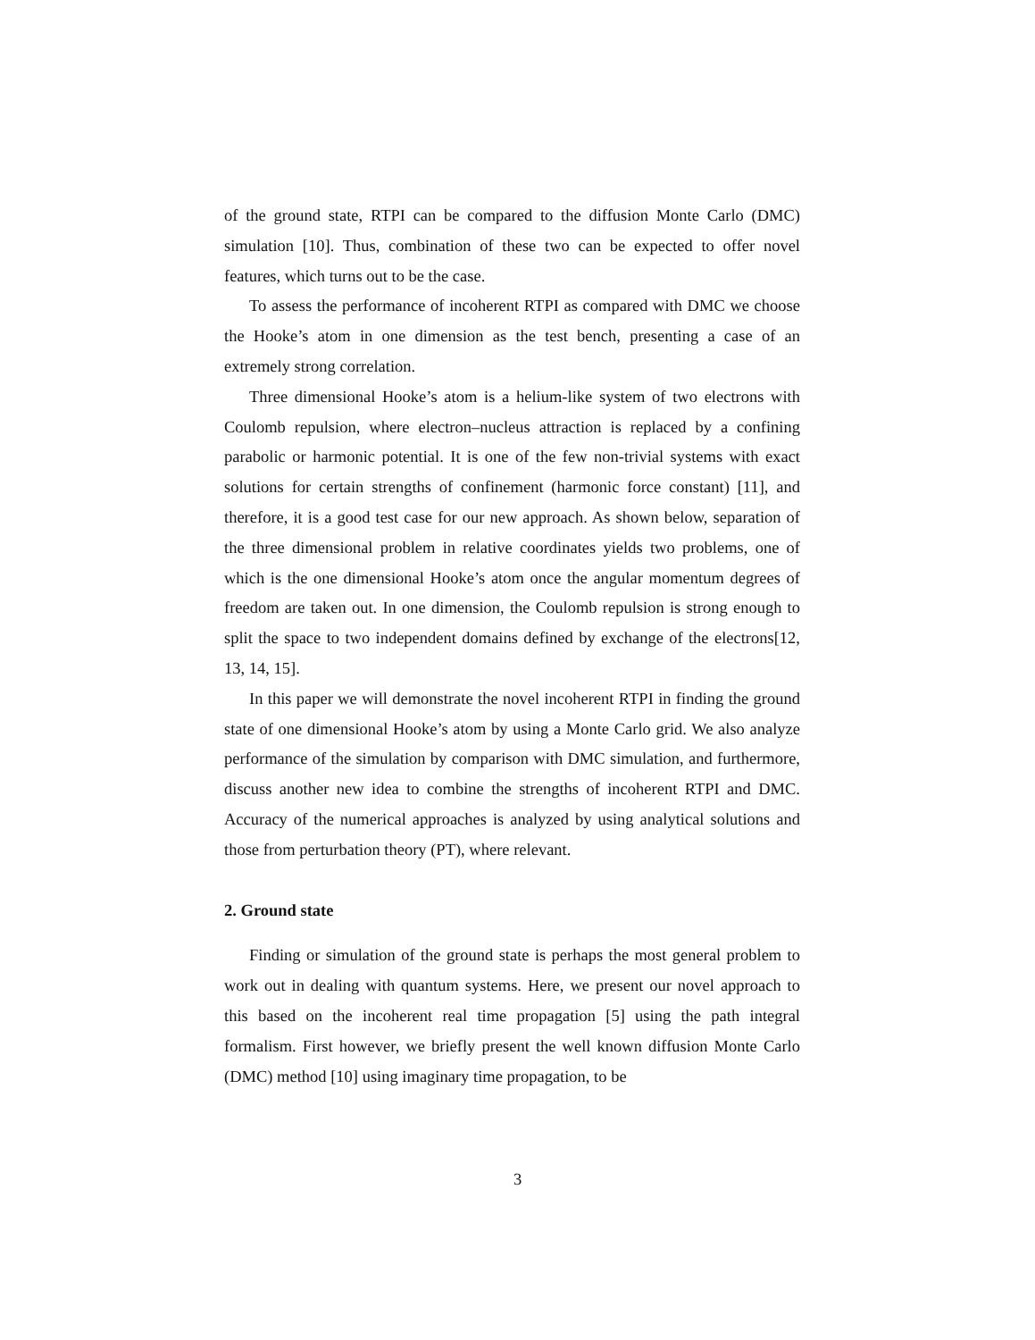of the ground state, RTPI can be compared to the diffusion Monte Carlo (DMC) simulation [10]. Thus, combination of these two can be expected to offer novel features, which turns out to be the case.
To assess the performance of incoherent RTPI as compared with DMC we choose the Hooke’s atom in one dimension as the test bench, presenting a case of an extremely strong correlation.
Three dimensional Hooke’s atom is a helium-like system of two electrons with Coulomb repulsion, where electron–nucleus attraction is replaced by a confining parabolic or harmonic potential. It is one of the few non-trivial systems with exact solutions for certain strengths of confinement (harmonic force constant) [11], and therefore, it is a good test case for our new approach. As shown below, separation of the three dimensional problem in relative coordinates yields two problems, one of which is the one dimensional Hooke’s atom once the angular momentum degrees of freedom are taken out. In one dimension, the Coulomb repulsion is strong enough to split the space to two independent domains defined by exchange of the electrons[12, 13, 14, 15].
In this paper we will demonstrate the novel incoherent RTPI in finding the ground state of one dimensional Hooke’s atom by using a Monte Carlo grid. We also analyze performance of the simulation by comparison with DMC simulation, and furthermore, discuss another new idea to combine the strengths of incoherent RTPI and DMC. Accuracy of the numerical approaches is analyzed by using analytical solutions and those from perturbation theory (PT), where relevant.
2. Ground state
Finding or simulation of the ground state is perhaps the most general problem to work out in dealing with quantum systems. Here, we present our novel approach to this based on the incoherent real time propagation [5] using the path integral formalism. First however, we briefly present the well known diffusion Monte Carlo (DMC) method [10] using imaginary time propagation, to be
3